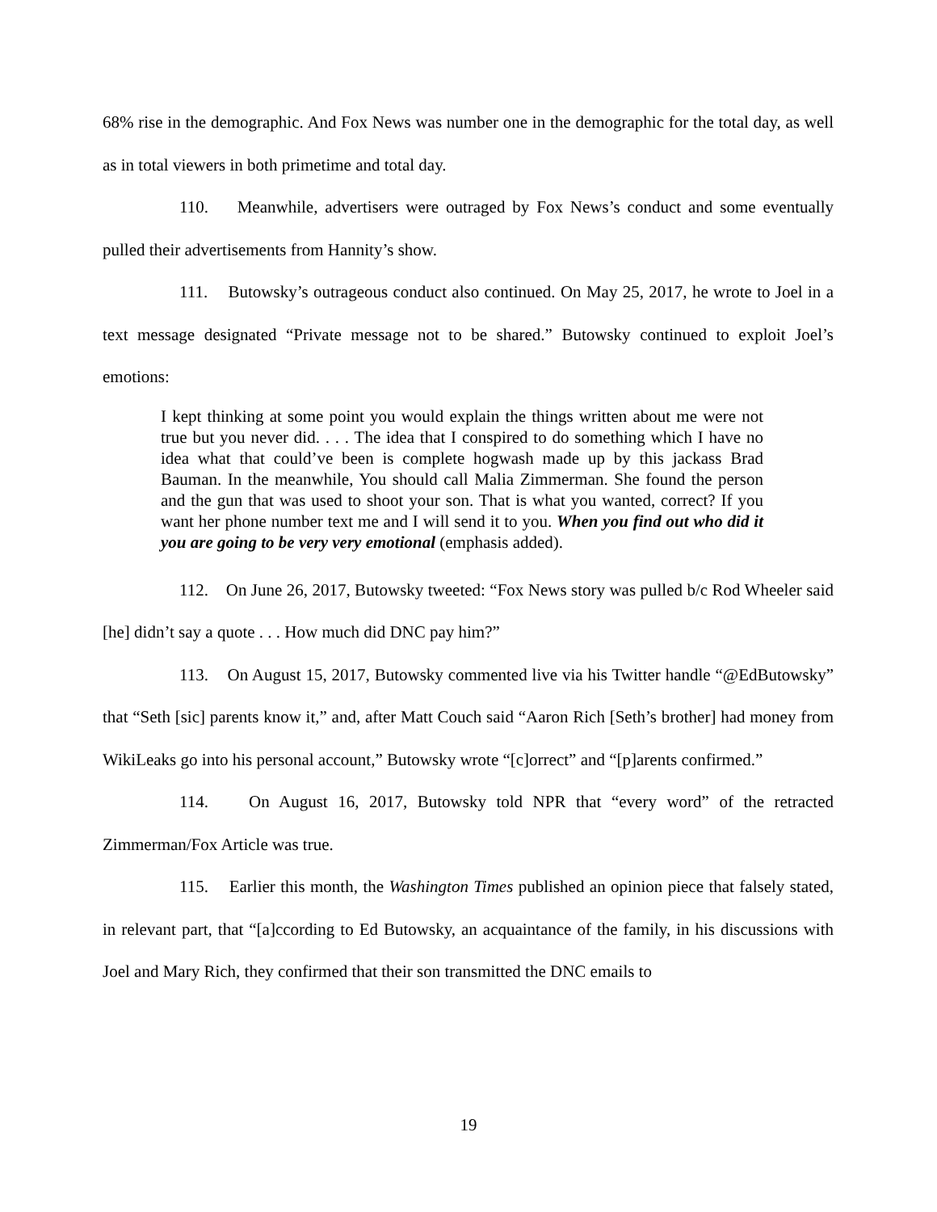68% rise in the demographic. And Fox News was number one in the demographic for the total day, as well as in total viewers in both primetime and total day.
110. Meanwhile, advertisers were outraged by Fox News’s conduct and some eventually pulled their advertisements from Hannity’s show.
111. Butowsky’s outrageous conduct also continued. On May 25, 2017, he wrote to Joel in a text message designated “Private message not to be shared.” Butowsky continued to exploit Joel’s emotions:
I kept thinking at some point you would explain the things written about me were not true but you never did. . . . The idea that I conspired to do something which I have no idea what that could’ve been is complete hogwash made up by this jackass Brad Bauman. In the meanwhile, You should call Malia Zimmerman. She found the person and the gun that was used to shoot your son. That is what you wanted, correct? If you want her phone number text me and I will send it to you. When you find out who did it you are going to be very very emotional (emphasis added).
112. On June 26, 2017, Butowsky tweeted: “Fox News story was pulled b/c Rod Wheeler said [he] didn’t say a quote . . . How much did DNC pay him?”
113. On August 15, 2017, Butowsky commented live via his Twitter handle “@EdButowsky” that “Seth [sic] parents know it,” and, after Matt Couch said “Aaron Rich [Seth’s brother] had money from WikiLeaks go into his personal account,” Butowsky wrote “[c]orrect” and “[p]arents confirmed.”
114. On August 16, 2017, Butowsky told NPR that “every word” of the retracted Zimmerman/Fox Article was true.
115. Earlier this month, the Washington Times published an opinion piece that falsely stated, in relevant part, that “[a]ccording to Ed Butowsky, an acquaintance of the family, in his discussions with Joel and Mary Rich, they confirmed that their son transmitted the DNC emails to
19